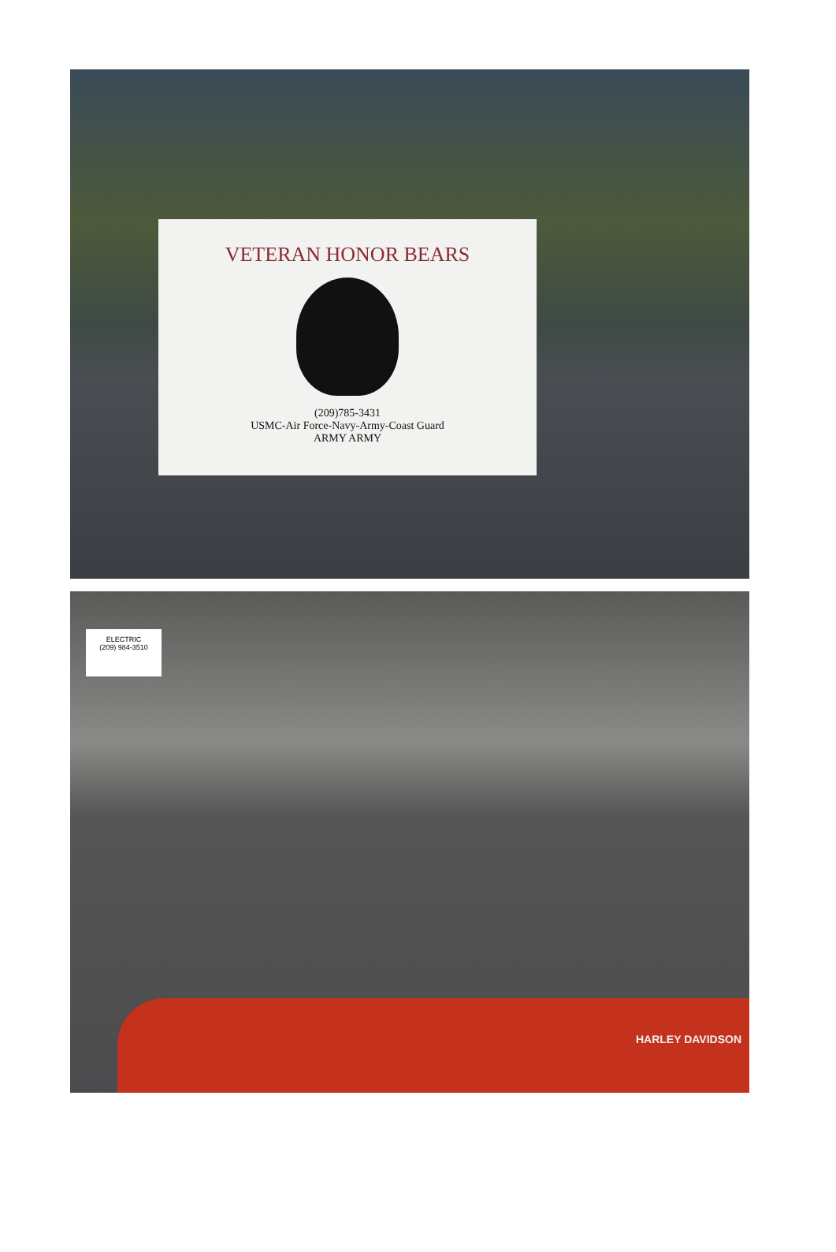VETERAN HONOR BEARS
(209)785-3431
USMC-Air Force-Navy-Army-Coast Guard
ARMY ARMY
ELECTRIC
(209) 984-3510
HARLEY DAVIDSON